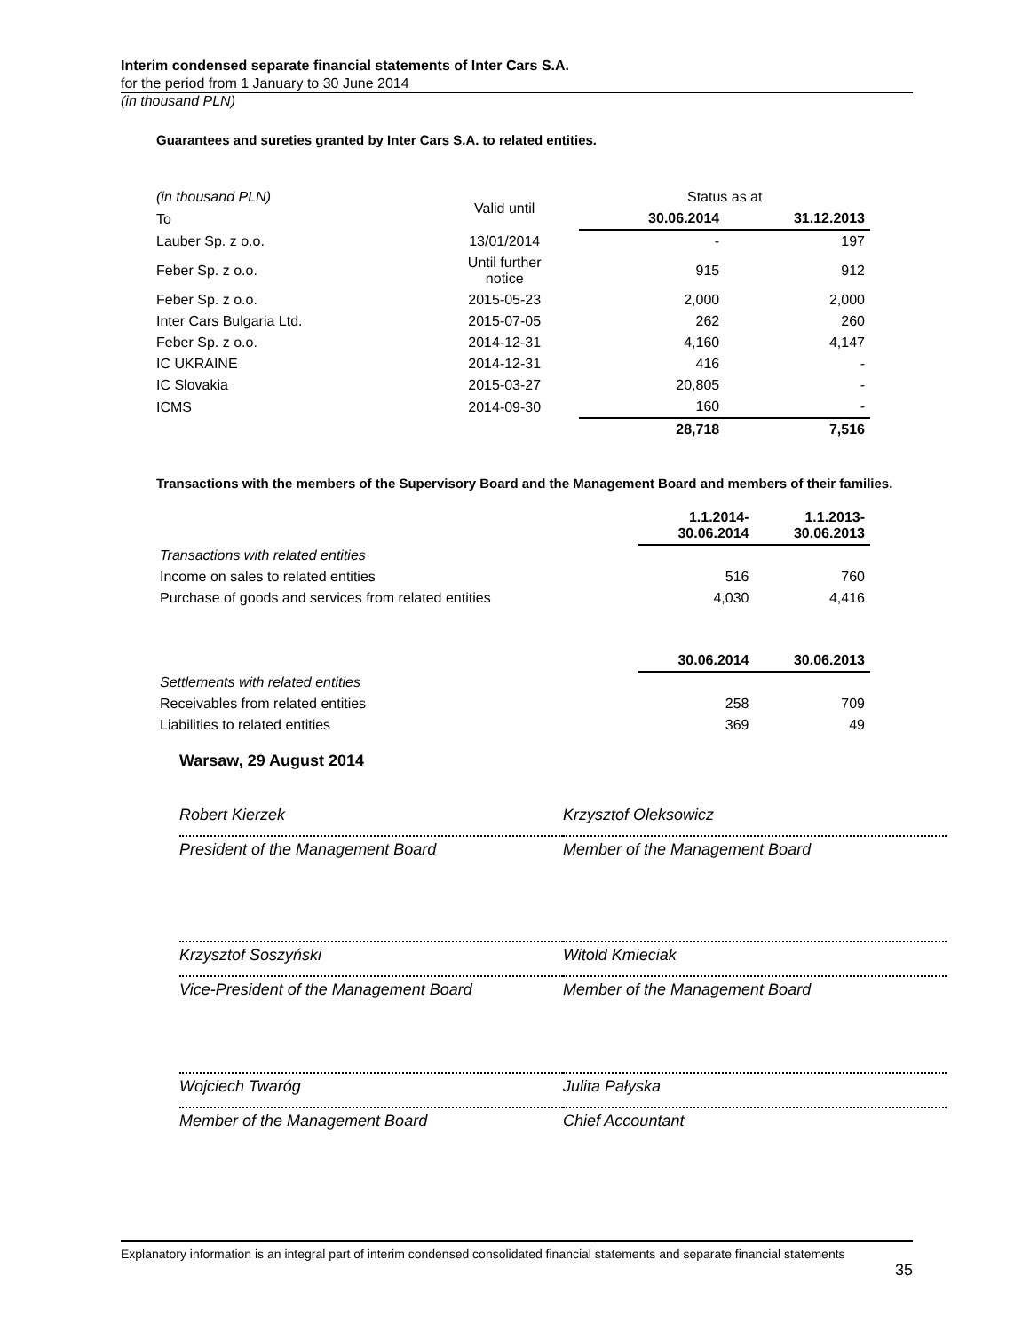Interim condensed separate financial statements of Inter Cars S.A.
for the period from 1 January to 30 June 2014
(in thousand PLN)
Guarantees and sureties granted by Inter Cars S.A. to related entities.
| (in thousand PLN) | Valid until | Status as at | |
| To | | 30.06.2014 | 31.12.2013 |
| Lauber Sp. z o.o. | 13/01/2014 | - | 197 |
| Feber Sp. z o.o. | Until further notice | 915 | 912 |
| Feber Sp. z o.o. | 2015-05-23 | 2,000 | 2,000 |
| Inter Cars Bulgaria Ltd. | 2015-07-05 | 262 | 260 |
| Feber Sp. z o.o. | 2014-12-31 | 4,160 | 4,147 |
| IC UKRAINE | 2014-12-31 | 416 | - |
| IC Slovakia | 2015-03-27 | 20,805 | - |
| ICMS | 2014-09-30 | 160 | - |
| | | 28,718 | 7,516 |
Transactions with the members of the Supervisory Board and the Management Board and members of their families.
| | 1.1.2014- 30.06.2014 | 1.1.2013- 30.06.2013 |
| Transactions with related entities | | |
| Income on sales to related entities | 516 | 760 |
| Purchase of goods and services from related entities | 4,030 | 4,416 |
| | 30.06.2014 | 30.06.2013 |
| Settlements with related entities | | |
| Receivables from related entities | 258 | 709 |
| Liabilities to related entities | 369 | 49 |
Warsaw, 29 August 2014
Robert Kierzek
President of the Management Board
Krzysztof Oleksowicz
Member of the Management Board
Krzysztof Soszyński
Vice-President of the Management Board
Witold Kmieciak
Member of the Management Board
Wojciech Twaróg
Member of the Management Board
Julita Pałyska
Chief Accountant
Explanatory information is an integral part of interim condensed consolidated financial statements and separate financial statements
35